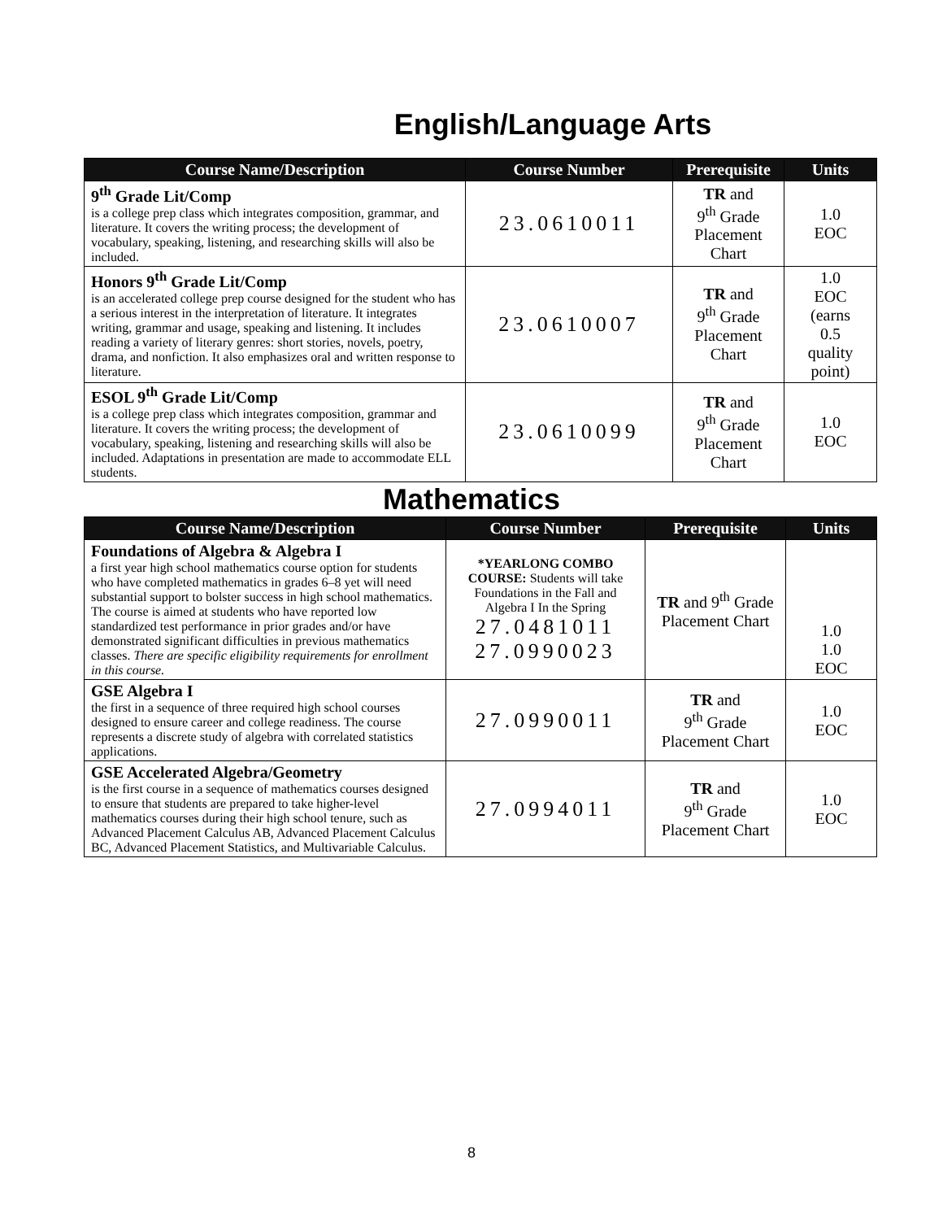English/Language Arts
| Course Name/Description | Course Number | Prerequisite | Units |
| --- | --- | --- | --- |
| 9<sup>th</sup> Grade Lit/Comp is a college prep class which integrates composition, grammar, and literature. It covers the writing process; the development of vocabulary, speaking, listening, and researching skills will also be included. | 23.0610011 | TR and 9<sup>th</sup> Grade Placement Chart | 1.0 EOC |
| Honors 9<sup>th</sup> Grade Lit/Comp is an accelerated college prep course designed for the student who has a serious interest in the interpretation of literature. It integrates writing, grammar and usage, speaking and listening. It includes reading a variety of literary genres: short stories, novels, poetry, drama, and nonfiction. It also emphasizes oral and written response to literature. | 23.0610007 | TR and 9<sup>th</sup> Grade Placement Chart | 1.0 EOC (earns 0.5 quality point) |
| ESOL 9<sup>th</sup> Grade Lit/Comp is a college prep class which integrates composition, grammar and literature. It covers the writing process; the development of vocabulary, speaking, listening and researching skills will also be included. Adaptations in presentation are made to accommodate ELL students. | 23.0610099 | TR and 9<sup>th</sup> Grade Placement Chart | 1.0 EOC |
Mathematics
| Course Name/Description | Course Number | Prerequisite | Units |
| --- | --- | --- | --- |
| Foundations of Algebra & Algebra I a first year high school mathematics course option for students who have completed mathematics in grades 6–8 yet will need substantial support to bolster success in high school mathematics. The course is aimed at students who have reported low standardized test performance in prior grades and/or have demonstrated significant difficulties in previous mathematics classes. There are specific eligibility requirements for enrollment in this course. | *YEARLONG COMBO COURSE: Students will take Foundations in the Fall and Algebra I In the Spring 27.0481011 27.0990023 | TR and 9<sup>th</sup> Grade Placement Chart | 1.0 1.0 EOC |
| GSE Algebra I the first in a sequence of three required high school courses designed to ensure career and college readiness. The course represents a discrete study of algebra with correlated statistics applications. | 27.0990011 | TR and 9<sup>th</sup> Grade Placement Chart | 1.0 EOC |
| GSE Accelerated Algebra/Geometry is the first course in a sequence of mathematics courses designed to ensure that students are prepared to take higher-level mathematics courses during their high school tenure, such as Advanced Placement Calculus AB, Advanced Placement Calculus BC, Advanced Placement Statistics, and Multivariable Calculus. | 27.0994011 | TR and 9<sup>th</sup> Grade Placement Chart | 1.0 EOC |
8